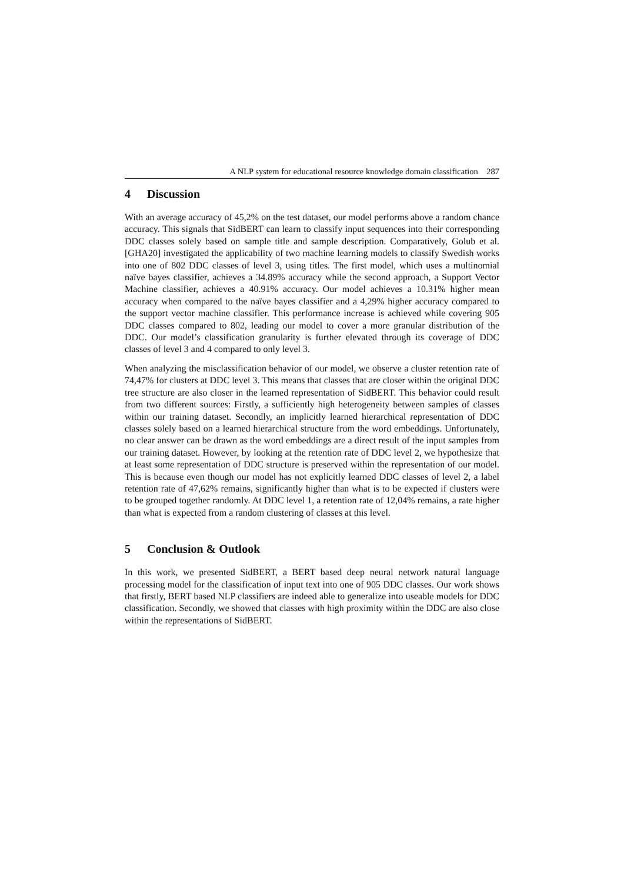A NLP system for educational resource knowledge domain classification 287
4 Discussion
With an average accuracy of 45,2% on the test dataset, our model performs above a random chance accuracy. This signals that SidBERT can learn to classify input sequences into their corresponding DDC classes solely based on sample title and sample description. Comparatively, Golub et al. [GHA20] investigated the applicability of two machine learning models to classify Swedish works into one of 802 DDC classes of level 3, using titles. The first model, which uses a multinomial naïve bayes classifier, achieves a 34.89% accuracy while the second approach, a Support Vector Machine classifier, achieves a 40.91% accuracy. Our model achieves a 10.31% higher mean accuracy when compared to the naïve bayes classifier and a 4,29% higher accuracy compared to the support vector machine classifier. This performance increase is achieved while covering 905 DDC classes compared to 802, leading our model to cover a more granular distribution of the DDC. Our model’s classification granularity is further elevated through its coverage of DDC classes of level 3 and 4 compared to only level 3.
When analyzing the misclassification behavior of our model, we observe a cluster retention rate of 74,47% for clusters at DDC level 3. This means that classes that are closer within the original DDC tree structure are also closer in the learned representation of SidBERT. This behavior could result from two different sources: Firstly, a sufficiently high heterogeneity between samples of classes within our training dataset. Secondly, an implicitly learned hierarchical representation of DDC classes solely based on a learned hierarchical structure from the word embeddings. Unfortunately, no clear answer can be drawn as the word embeddings are a direct result of the input samples from our training dataset. However, by looking at the retention rate of DDC level 2, we hypothesize that at least some representation of DDC structure is preserved within the representation of our model. This is because even though our model has not explicitly learned DDC classes of level 2, a label retention rate of 47,62% remains, significantly higher than what is to be expected if clusters were to be grouped together randomly. At DDC level 1, a retention rate of 12,04% remains, a rate higher than what is expected from a random clustering of classes at this level.
5 Conclusion & Outlook
In this work, we presented SidBERT, a BERT based deep neural network natural language processing model for the classification of input text into one of 905 DDC classes. Our work shows that firstly, BERT based NLP classifiers are indeed able to generalize into useable models for DDC classification. Secondly, we showed that classes with high proximity within the DDC are also close within the representations of SidBERT.